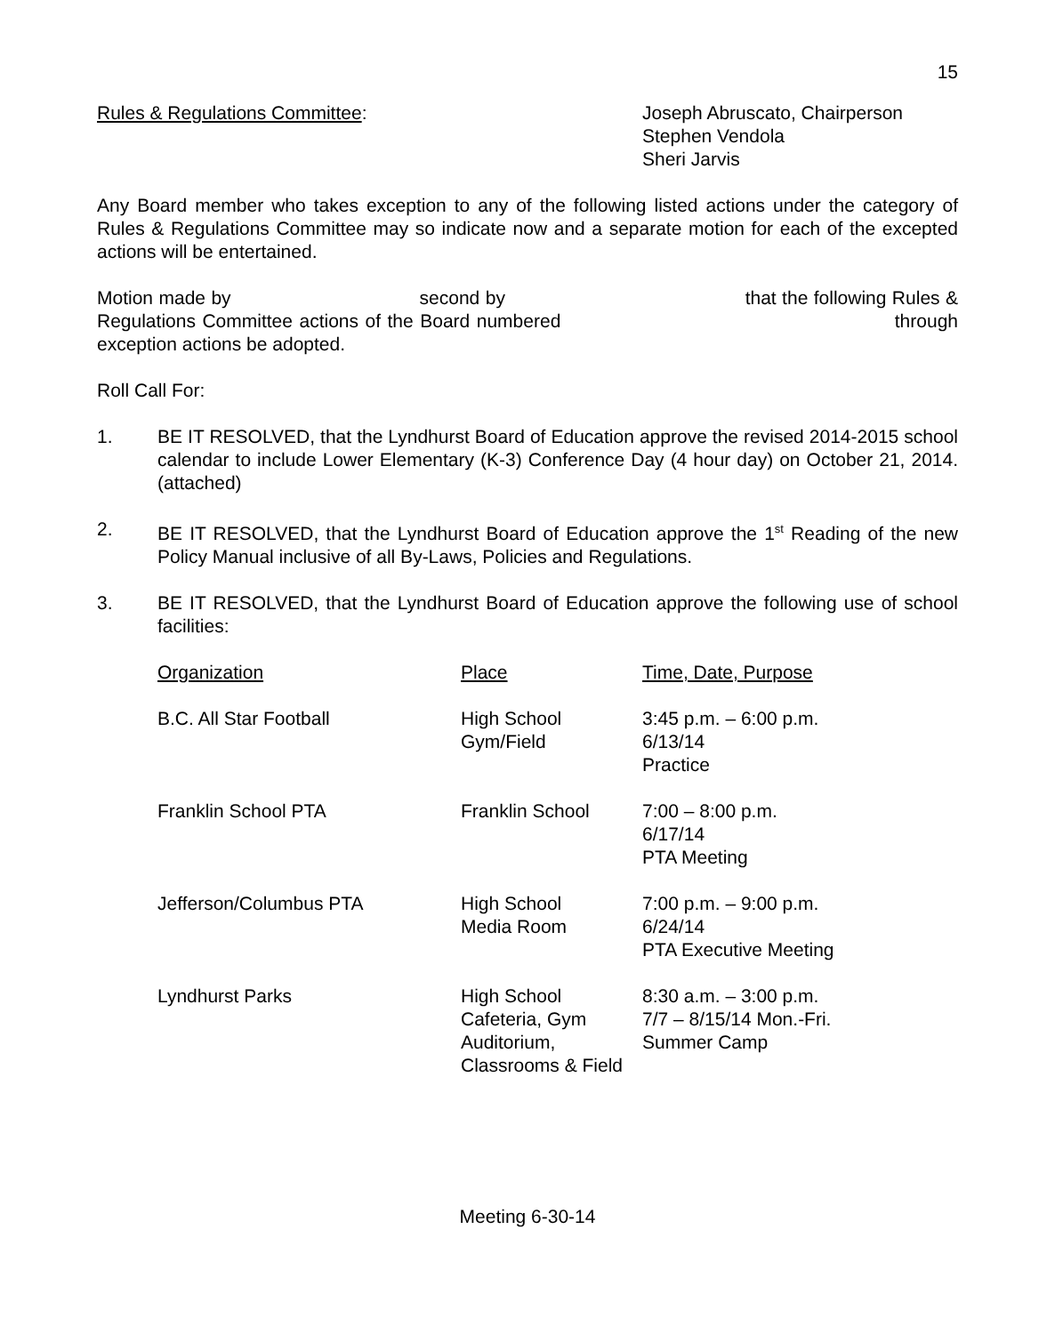15
Rules & Regulations Committee: Joseph Abruscato, Chairperson
Stephen Vendola
Sheri Jarvis
Any Board member who takes exception to any of the following listed actions under the category of Rules & Regulations Committee may so indicate now and a separate motion for each of the excepted actions will be entertained.
Motion made by second by that the following Rules & Regulations Committee actions of the Board numbered through exception actions be adopted.
Roll Call For:
1. BE IT RESOLVED, that the Lyndhurst Board of Education approve the revised 2014-2015 school calendar to include Lower Elementary (K-3) Conference Day (4 hour day) on October 21, 2014. (attached)
2. BE IT RESOLVED, that the Lyndhurst Board of Education approve the 1<sup>st</sup> Reading of the new Policy Manual inclusive of all By-Laws, Policies and Regulations.
3. BE IT RESOLVED, that the Lyndhurst Board of Education approve the following use of school facilities:
| Organization | Place | Time, Date, Purpose |
| B.C. All Star Football | High School Gym/Field | 3:45 p.m. – 6:00 p.m. 6/13/14 Practice |
| Franklin School PTA | Franklin School | 7:00 – 8:00 p.m. 6/17/14 PTA Meeting |
| Jefferson/Columbus PTA | High School Media Room | 7:00 p.m. – 9:00 p.m. 6/24/14 PTA Executive Meeting |
| Lyndhurst Parks | High School Cafeteria, Gym Auditorium, Classrooms & Field | 8:30 a.m. – 3:00 p.m. 7/7 – 8/15/14 Mon.-Fri. Summer Camp |
Meeting 6-30-14